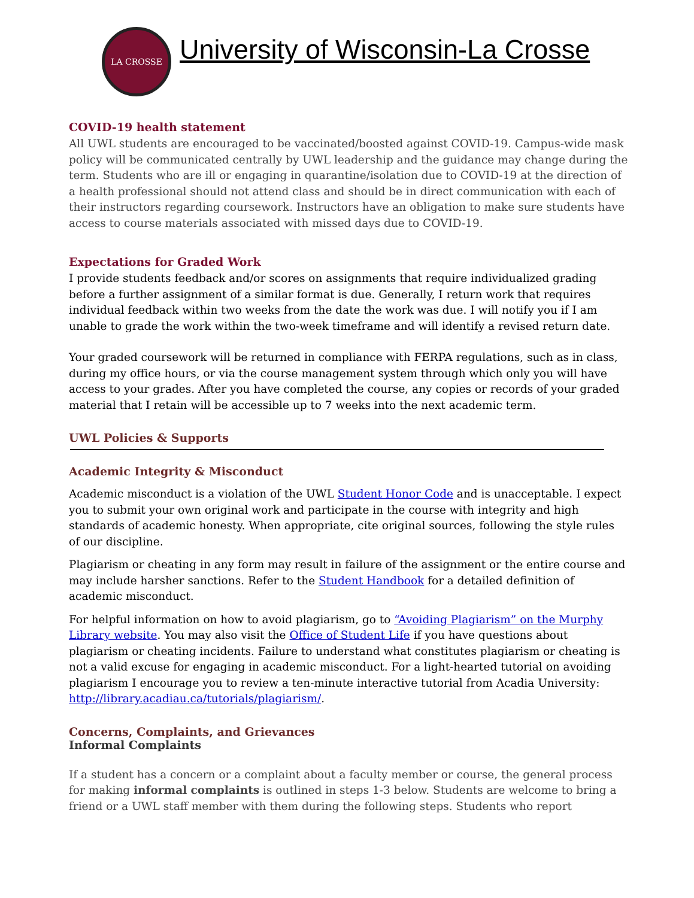LA CROSSE
University of Wisconsin-La Crosse
COVID-19 health statement
All UWL students are encouraged to be vaccinated/boosted against COVID-19. Campus-wide mask policy will be communicated centrally by UWL leadership and the guidance may change during the term. Students who are ill or engaging in quarantine/isolation due to COVID-19 at the direction of a health professional should not attend class and should be in direct communication with each of their instructors regarding coursework. Instructors have an obligation to make sure students have access to course materials associated with missed days due to COVID-19.
Expectations for Graded Work
I provide students feedback and/or scores on assignments that require individualized grading before a further assignment of a similar format is due. Generally, I return work that requires individual feedback within two weeks from the date the work was due. I will notify you if I am unable to grade the work within the two-week timeframe and will identify a revised return date.
Your graded coursework will be returned in compliance with FERPA regulations, such as in class, during my office hours, or via the course management system through which only you will have access to your grades. After you have completed the course, any copies or records of your graded material that I retain will be accessible up to 7 weeks into the next academic term.
UWL Policies & Supports
Academic Integrity & Misconduct
Academic misconduct is a violation of the UWL Student Honor Code and is unacceptable. I expect you to submit your own original work and participate in the course with integrity and high standards of academic honesty. When appropriate, cite original sources, following the style rules of our discipline.
Plagiarism or cheating in any form may result in failure of the assignment or the entire course and may include harsher sanctions. Refer to the Student Handbook for a detailed definition of academic misconduct.
For helpful information on how to avoid plagiarism, go to “Avoiding Plagiarism” on the Murphy Library website. You may also visit the Office of Student Life if you have questions about plagiarism or cheating incidents. Failure to understand what constitutes plagiarism or cheating is not a valid excuse for engaging in academic misconduct. For a light-hearted tutorial on avoiding plagiarism I encourage you to review a ten-minute interactive tutorial from Acadia University: http://library.acadiau.ca/tutorials/plagiarism/.
Concerns, Complaints, and Grievances
Informal Complaints
If a student has a concern or a complaint about a faculty member or course, the general process for making informal complaints is outlined in steps 1-3 below. Students are welcome to bring a friend or a UWL staff member with them during the following steps. Students who report